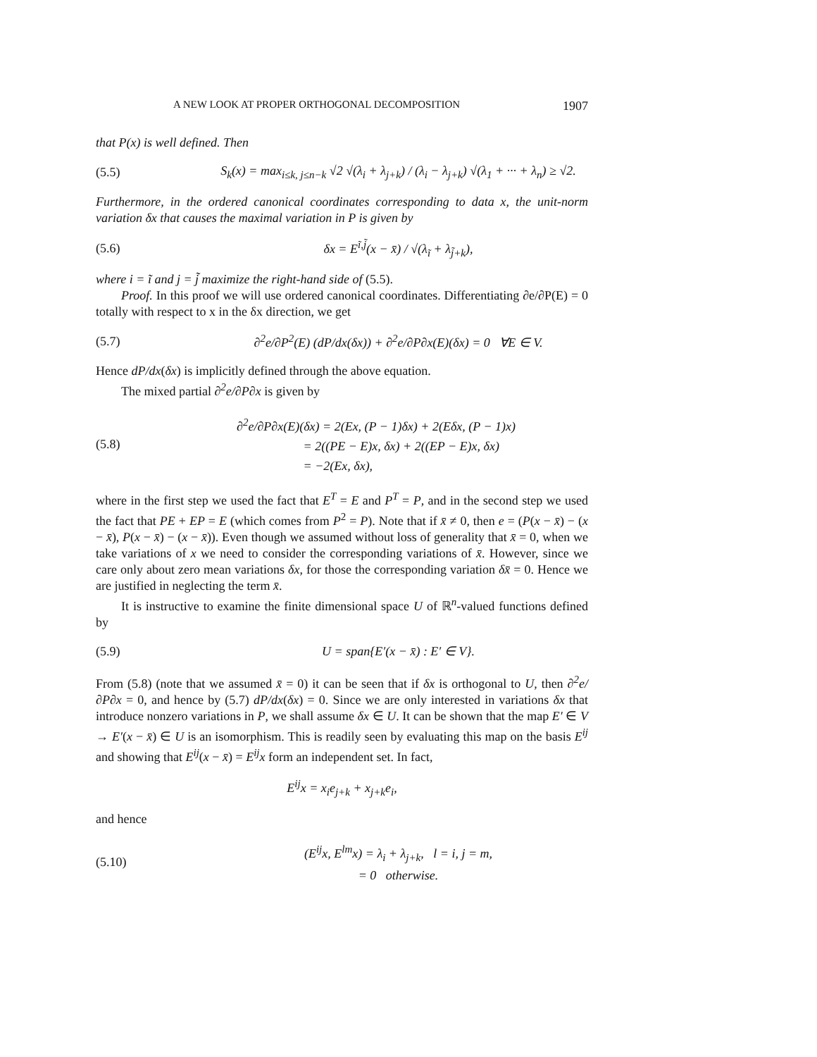A NEW LOOK AT PROPER ORTHOGONAL DECOMPOSITION 1907
that P(x) is well defined. Then
(5.5) S<sub>k</sub>(x) = max<sub>i≤k, j≤n−k</sub> √2 √(λ<sub>i</sub> + λ<sub>j+k</sub>) / (λ<sub>i</sub> − λ<sub>j+k</sub>) √(λ<sub>1</sub> + ··· + λ<sub>n</sub>) ≥ √2.
Furthermore, in the ordered canonical coordinates corresponding to data x, the unit-norm variation δx that causes the maximal variation in P is given by
(5.6) δx = E<sup>ĩ,j̃</sup>(x − x̄) / √(λ<sub>ĩ</sub> + λ<sub>j̃+k</sub>),
where i = ĩ and j = j̃ maximize the right-hand side of (5.5).
Proof. In this proof we will use ordered canonical coordinates. Differentiating ∂e/∂P(E) = 0 totally with respect to x in the δx direction, we get
(5.7) ∂<sup>2</sup>e/∂P<sup>2</sup>(E) (dP/dx(δx)) + ∂<sup>2</sup>e/∂P∂x(E)(δx) = 0 ∀E ∈ V.
Hence dP/dx(δx) is implicitly defined through the above equation.
The mixed partial ∂<sup>2</sup>e/∂P∂x is given by
(5.8) ∂<sup>2</sup>e/∂P∂x(E)(δx) = 2(Ex, (P − 1)δx) + 2(Eδx, (P − 1)x)
= 2((PE − E)x, δx) + 2((EP − E)x, δx)
= −2(Ex, δx),
where in the first step we used the fact that E<sup>T</sup> = E and P<sup>T</sup> = P, and in the second step we used the fact that PE + EP = E (which comes from P<sup>2</sup> = P). Note that if x̄ ≠ 0, then e = (P(x − x̄) − (x − x̄), P(x − x̄) − (x − x̄)). Even though we assumed without loss of generality that x̄ = 0, when we take variations of x we need to consider the corresponding variations of x̄. However, since we care only about zero mean variations δx, for those the corresponding variation δx̄ = 0. Hence we are justified in neglecting the term x̄.
It is instructive to examine the finite dimensional space U of ℝ<sup>n</sup>-valued functions defined by
(5.9) U = span{E′(x − x̄) : E′ ∈ V}.
From (5.8) (note that we assumed x̄ = 0) it can be seen that if δx is orthogonal to U, then ∂<sup>2</sup>e/∂P∂x = 0, and hence by (5.7) dP/dx(δx) = 0. Since we are only interested in variations δx that introduce nonzero variations in P, we shall assume δx ∈ U. It can be shown that the map E′ ∈ V → E′(x − x̄) ∈ U is an isomorphism. This is readily seen by evaluating this map on the basis E<sup>ij</sup> and showing that E<sup>ij</sup>(x − x̄) = E<sup>ij</sup>x form an independent set. In fact,
E<sup>ij</sup>x = x<sub>i</sub>e<sub>j+k</sub> + x<sub>j+k</sub>e<sub>i</sub>,
and hence
(5.10) (E<sup>ij</sup>x, E<sup>lm</sup>x) = λ<sub>i</sub> + λ<sub>j+k</sub>, l = i, j = m,
= 0 otherwise.